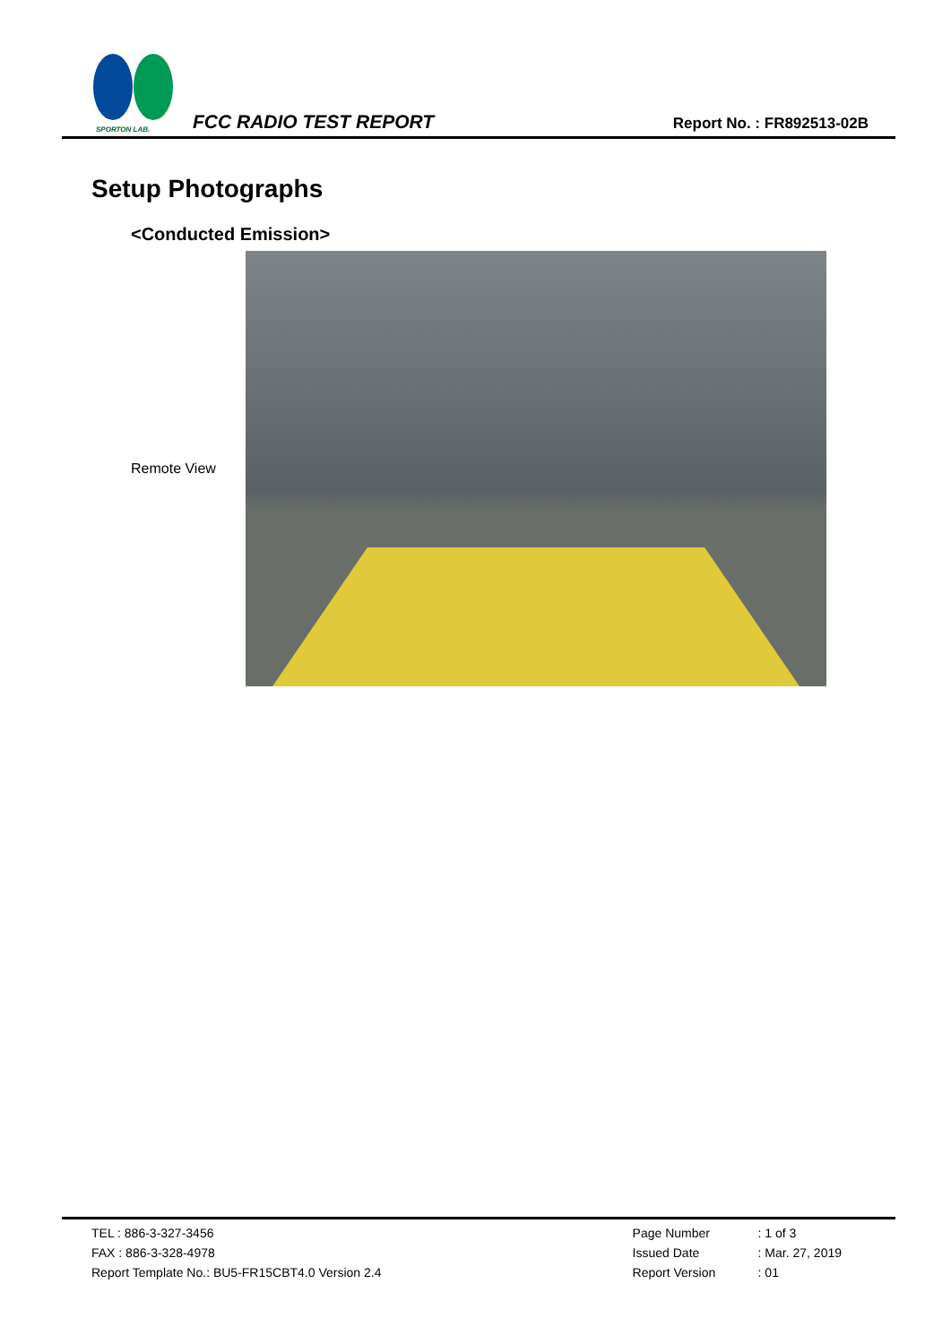SPORTON LAB.
FCC RADIO TEST REPORT
Report No. : FR892513-02B
Setup Photographs
<Conducted Emission>
Remote View
TEL : 886-3-327-3456
FAX : 886-3-328-4978
Report Template No.: BU5-FR15CBT4.0 Version 2.4
Page Number: 1 of 3 Issued Date: Mar. 27, 2019 Report Version: 01